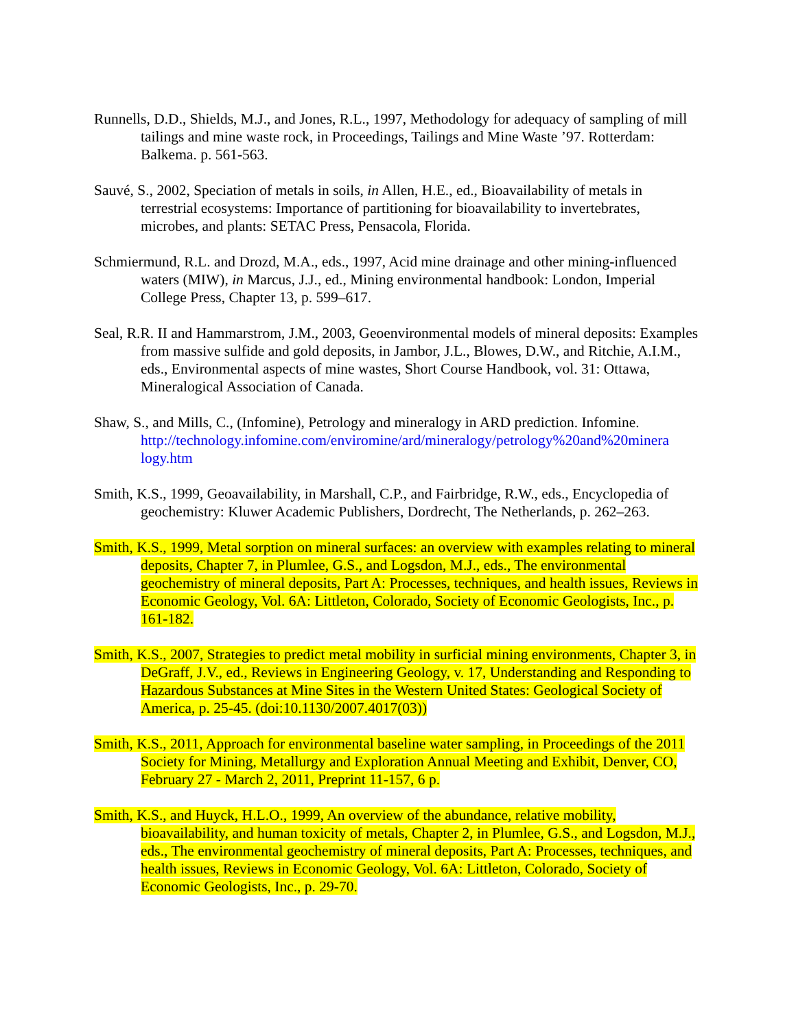Runnells, D.D., Shields, M.J., and Jones, R.L., 1997, Methodology for adequacy of sampling of mill tailings and mine waste rock, in Proceedings, Tailings and Mine Waste ’97. Rotterdam: Balkema. p. 561-563.
Sauvé, S., 2002, Speciation of metals in soils, in Allen, H.E., ed., Bioavailability of metals in terrestrial ecosystems: Importance of partitioning for bioavailability to invertebrates, microbes, and plants: SETAC Press, Pensacola, Florida.
Schmiermund, R.L. and Drozd, M.A., eds., 1997, Acid mine drainage and other mining-influenced waters (MIW), in Marcus, J.J., ed., Mining environmental handbook: London, Imperial College Press, Chapter 13, p. 599–617.
Seal, R.R. II and Hammarstrom, J.M., 2003, Geoenvironmental models of mineral deposits: Examples from massive sulfide and gold deposits, in Jambor, J.L., Blowes, D.W., and Ritchie, A.I.M., eds., Environmental aspects of mine wastes, Short Course Handbook, vol. 31: Ottawa, Mineralogical Association of Canada.
Shaw, S., and Mills, C., (Infomine), Petrology and mineralogy in ARD prediction. Infomine. http://technology.infomine.com/enviromine/ard/mineralogy/petrology%20and%20minera logy.htm
Smith, K.S., 1999, Geoavailability, in Marshall, C.P., and Fairbridge, R.W., eds., Encyclopedia of geochemistry: Kluwer Academic Publishers, Dordrecht, The Netherlands, p. 262–263.
Smith, K.S., 1999, Metal sorption on mineral surfaces: an overview with examples relating to mineral deposits, Chapter 7, in Plumlee, G.S., and Logsdon, M.J., eds., The environmental geochemistry of mineral deposits, Part A: Processes, techniques, and health issues, Reviews in Economic Geology, Vol. 6A: Littleton, Colorado, Society of Economic Geologists, Inc., p. 161-182.
Smith, K.S., 2007, Strategies to predict metal mobility in surficial mining environments, Chapter 3, in DeGraff, J.V., ed., Reviews in Engineering Geology, v. 17, Understanding and Responding to Hazardous Substances at Mine Sites in the Western United States: Geological Society of America, p. 25-45. (doi:10.1130/2007.4017(03))
Smith, K.S., 2011, Approach for environmental baseline water sampling, in Proceedings of the 2011 Society for Mining, Metallurgy and Exploration Annual Meeting and Exhibit, Denver, CO, February 27 - March 2, 2011, Preprint 11-157, 6 p.
Smith, K.S., and Huyck, H.L.O., 1999, An overview of the abundance, relative mobility, bioavailability, and human toxicity of metals, Chapter 2, in Plumlee, G.S., and Logsdon, M.J., eds., The environmental geochemistry of mineral deposits, Part A: Processes, techniques, and health issues, Reviews in Economic Geology, Vol. 6A: Littleton, Colorado, Society of Economic Geologists, Inc., p. 29-70.